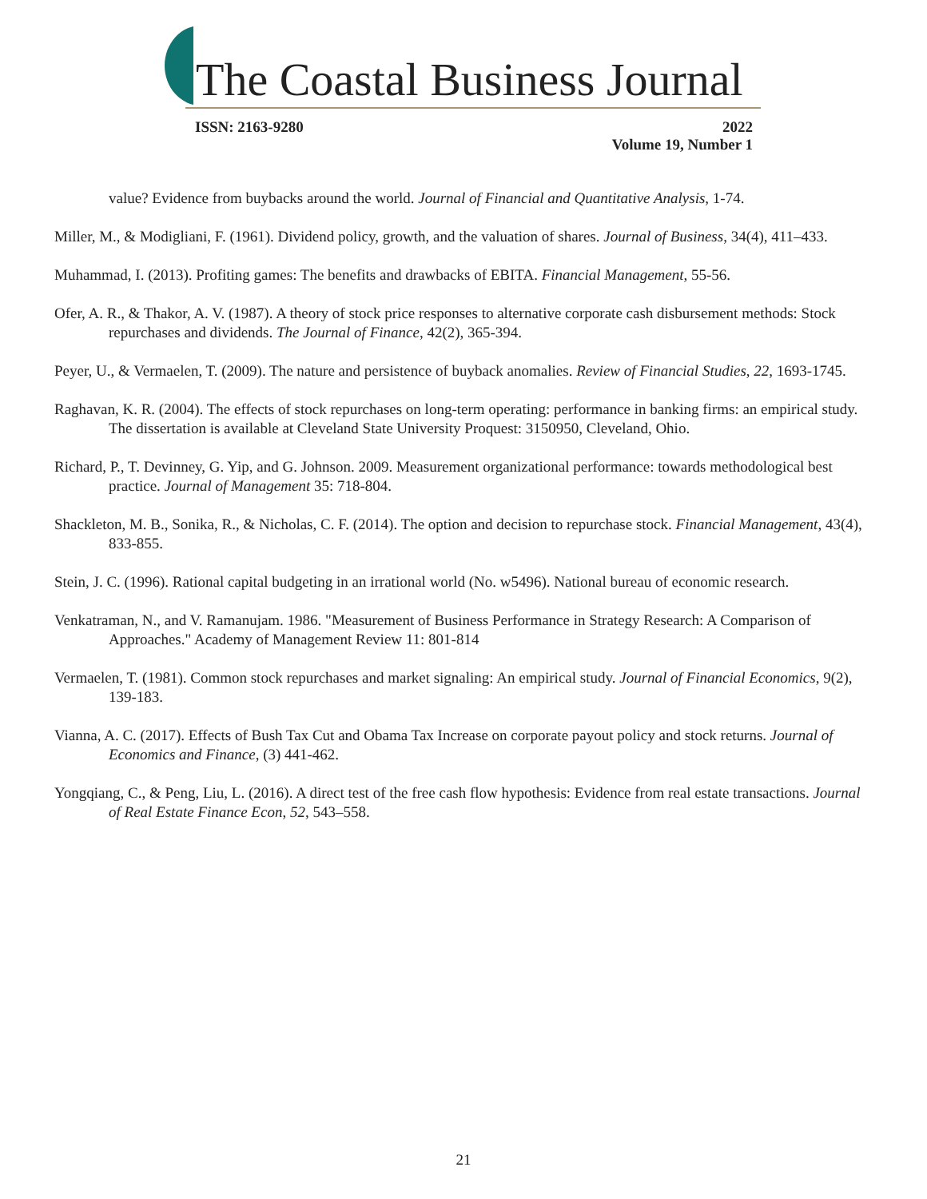The Coastal Business Journal
ISSN: 2163-9280 2022
Volume 19, Number 1
value? Evidence from buybacks around the world. Journal of Financial and Quantitative Analysis, 1-74.
Miller, M., & Modigliani, F. (1961). Dividend policy, growth, and the valuation of shares. Journal of Business, 34(4), 411–433.
Muhammad, I. (2013). Profiting games: The benefits and drawbacks of EBITA. Financial Management, 55-56.
Ofer, A. R., & Thakor, A. V. (1987). A theory of stock price responses to alternative corporate cash disbursement methods: Stock repurchases and dividends. The Journal of Finance, 42(2), 365-394.
Peyer, U., & Vermaelen, T. (2009). The nature and persistence of buyback anomalies. Review of Financial Studies, 22, 1693-1745.
Raghavan, K. R. (2004). The effects of stock repurchases on long-term operating: performance in banking firms: an empirical study. The dissertation is available at Cleveland State University Proquest: 3150950, Cleveland, Ohio.
Richard, P., T. Devinney, G. Yip, and G. Johnson. 2009. Measurement organizational performance: towards methodological best practice. Journal of Management 35: 718-804.
Shackleton, M. B., Sonika, R., & Nicholas, C. F. (2014). The option and decision to repurchase stock. Financial Management, 43(4), 833-855.
Stein, J. C. (1996). Rational capital budgeting in an irrational world (No. w5496). National bureau of economic research.
Venkatraman, N., and V. Ramanujam. 1986. "Measurement of Business Performance in Strategy Research: A Comparison of Approaches." Academy of Management Review 11: 801-814
Vermaelen, T. (1981). Common stock repurchases and market signaling: An empirical study. Journal of Financial Economics, 9(2), 139-183.
Vianna, A. C. (2017). Effects of Bush Tax Cut and Obama Tax Increase on corporate payout policy and stock returns. Journal of Economics and Finance, (3) 441-462.
Yongqiang, C., & Peng, Liu, L. (2016). A direct test of the free cash flow hypothesis: Evidence from real estate transactions. Journal of Real Estate Finance Econ, 52, 543–558.
21